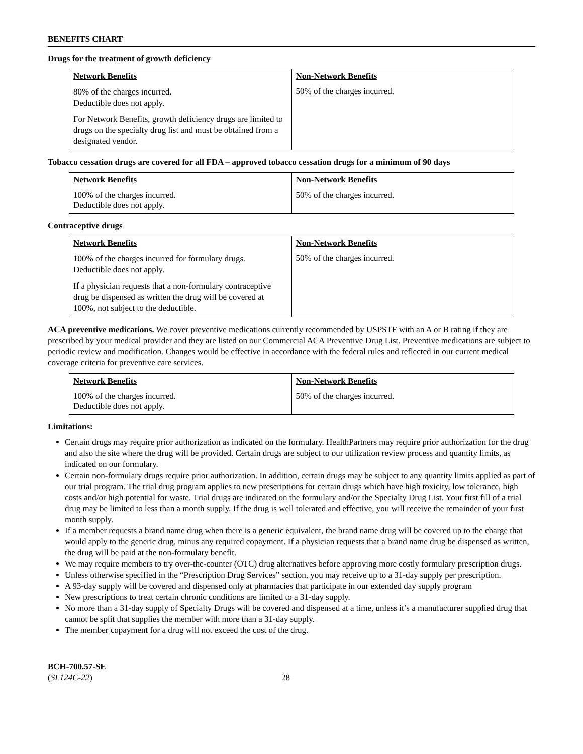BENEFITS CHART
Drugs for the treatment of growth deficiency
| Network Benefits | Non-Network Benefits |
| --- | --- |
| 80% of the charges incurred. Deductible does not apply. For Network Benefits, growth deficiency drugs are limited to drugs on the specialty drug list and must be obtained from a designated vendor. | 50% of the charges incurred. |
Tobacco cessation drugs are covered for all FDA – approved tobacco cessation drugs for a minimum of 90 days
| Network Benefits | Non-Network Benefits |
| --- | --- |
| 100% of the charges incurred. Deductible does not apply. | 50% of the charges incurred. |
Contraceptive drugs
| Network Benefits | Non-Network Benefits |
| --- | --- |
| 100% of the charges incurred for formulary drugs. Deductible does not apply. If a physician requests that a non-formulary contraceptive drug be dispensed as written the drug will be covered at 100%, not subject to the deductible. | 50% of the charges incurred. |
ACA preventive medications. We cover preventive medications currently recommended by USPSTF with an A or B rating if they are prescribed by your medical provider and they are listed on our Commercial ACA Preventive Drug List. Preventive medications are subject to periodic review and modification. Changes would be effective in accordance with the federal rules and reflected in our current medical coverage criteria for preventive care services.
| Network Benefits | Non-Network Benefits |
| --- | --- |
| 100% of the charges incurred. Deductible does not apply. | 50% of the charges incurred. |
Limitations:
Certain drugs may require prior authorization as indicated on the formulary. HealthPartners may require prior authorization for the drug and also the site where the drug will be provided. Certain drugs are subject to our utilization review process and quantity limits, as indicated on our formulary.
Certain non-formulary drugs require prior authorization. In addition, certain drugs may be subject to any quantity limits applied as part of our trial program. The trial drug program applies to new prescriptions for certain drugs which have high toxicity, low tolerance, high costs and/or high potential for waste. Trial drugs are indicated on the formulary and/or the Specialty Drug List. Your first fill of a trial drug may be limited to less than a month supply. If the drug is well tolerated and effective, you will receive the remainder of your first month supply.
If a member requests a brand name drug when there is a generic equivalent, the brand name drug will be covered up to the charge that would apply to the generic drug, minus any required copayment. If a physician requests that a brand name drug be dispensed as written, the drug will be paid at the non-formulary benefit.
We may require members to try over-the-counter (OTC) drug alternatives before approving more costly formulary prescription drugs.
Unless otherwise specified in the “Prescription Drug Services” section, you may receive up to a 31-day supply per prescription.
A 93-day supply will be covered and dispensed only at pharmacies that participate in our extended day supply program
New prescriptions to treat certain chronic conditions are limited to a 31-day supply.
No more than a 31-day supply of Specialty Drugs will be covered and dispensed at a time, unless it’s a manufacturer supplied drug that cannot be split that supplies the member with more than a 31-day supply.
The member copayment for a drug will not exceed the cost of the drug.
BCH-700.57-SE
(SL124C-22)
28